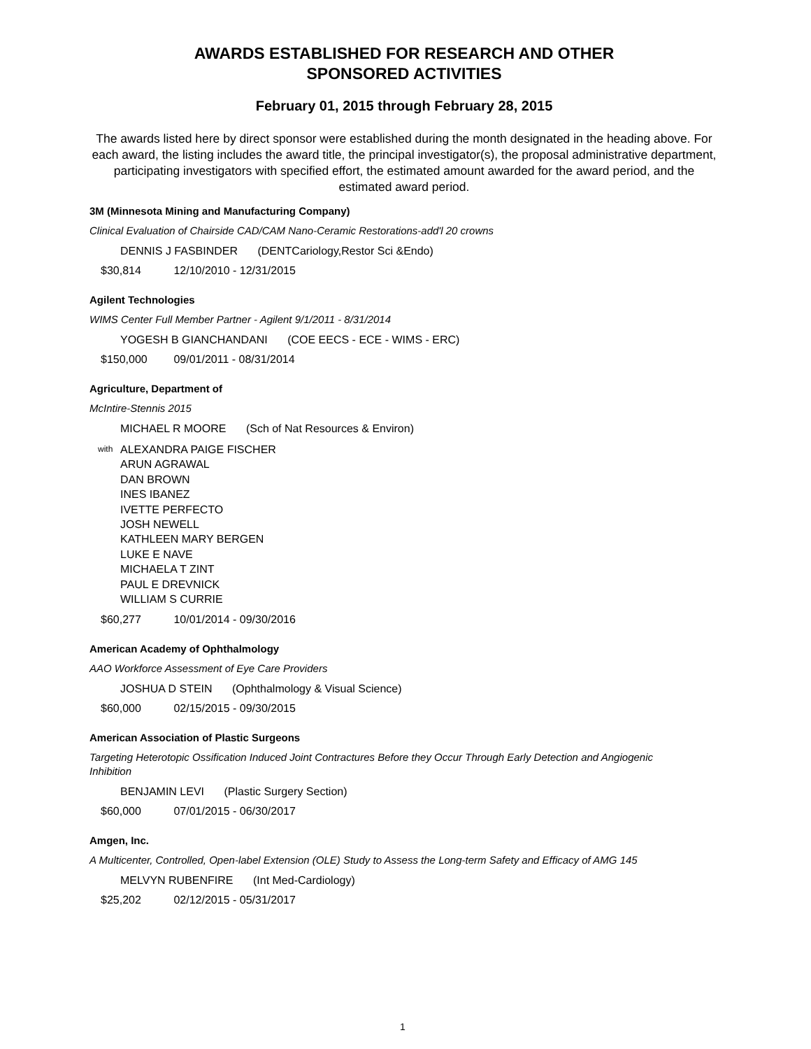AWARDS ESTABLISHED FOR RESEARCH AND OTHER
SPONSORED ACTIVITIES
February 01, 2015 through February 28, 2015
The awards listed here by direct sponsor were established during the month designated in the heading above. For each award, the listing includes the award title, the principal investigator(s), the proposal administrative department, participating investigators with specified effort, the estimated amount awarded for the award period, and the estimated award period.
3M (Minnesota Mining and Manufacturing Company)
Clinical Evaluation of Chairside CAD/CAM Nano-Ceramic Restorations-add'l 20 crowns
DENNIS J FASBINDER (DENTCariology,Restor Sci &Endo)
$30,814 12/10/2010 - 12/31/2015
Agilent Technologies
WIMS Center Full Member Partner - Agilent 9/1/2011 - 8/31/2014
YOGESH B GIANCHANDANI (COE EECS - ECE - WIMS - ERC)
$150,000 09/01/2011 - 08/31/2014
Agriculture, Department of
McIntire-Stennis 2015
MICHAEL R MOORE (Sch of Nat Resources & Environ)
with
ALEXANDRA PAIGE FISCHER
ARUN AGRAWAL
DAN BROWN
INES IBANEZ
IVETTE PERFECTO
JOSH NEWELL
KATHLEEN MARY BERGEN
LUKE E NAVE
MICHAELA T ZINT
PAUL E DREVNICK
WILLIAM S CURRIE
$60,277 10/01/2014 - 09/30/2016
American Academy of Ophthalmology
AAO Workforce Assessment of Eye Care Providers
JOSHUA D STEIN (Ophthalmology & Visual Science)
$60,000 02/15/2015 - 09/30/2015
American Association of Plastic Surgeons
Targeting Heterotopic Ossification Induced Joint Contractures Before they Occur Through Early Detection and Angiogenic Inhibition
BENJAMIN LEVI (Plastic Surgery Section)
$60,000 07/01/2015 - 06/30/2017
Amgen, Inc.
A Multicenter, Controlled, Open-label Extension (OLE) Study to Assess the Long-term Safety and Efficacy of AMG 145
MELVYN RUBENFIRE (Int Med-Cardiology)
$25,202 02/12/2015 - 05/31/2017
1